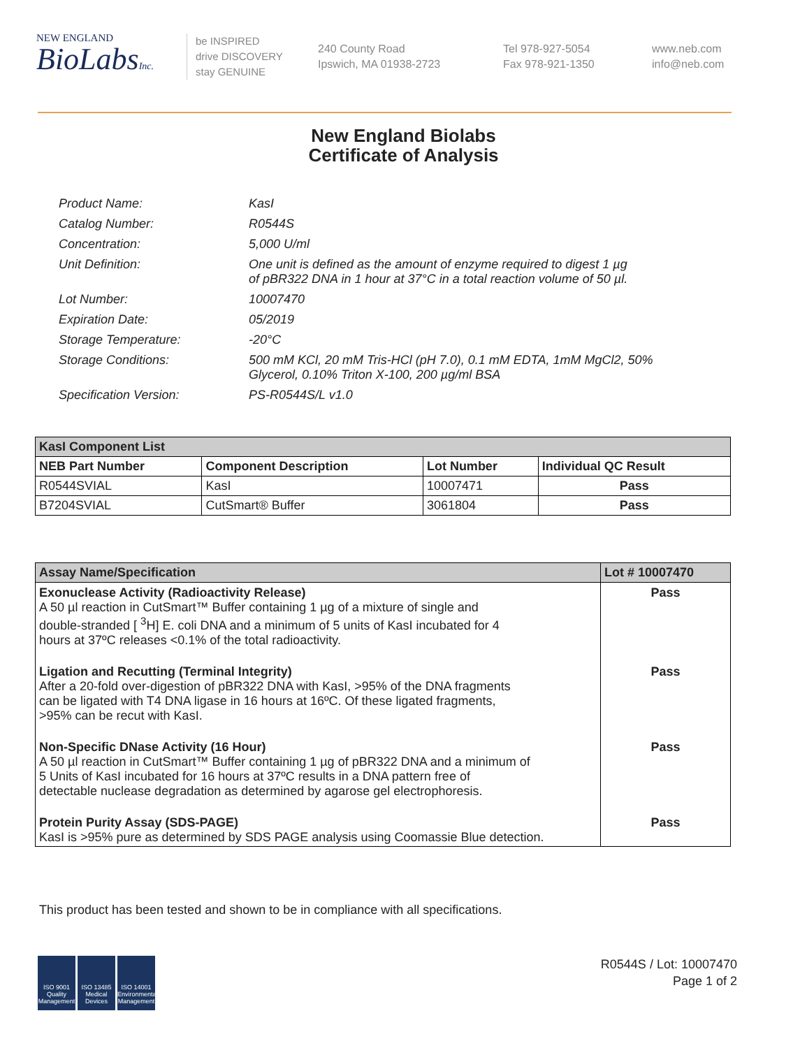NEW ENGLAND
BioLabsInc.
be INSPIRED
drive DISCOVERY
stay GENUINE
240 County Road
Ipswich, MA 01938-2723
Tel 978-927-5054
Fax 978-921-1350
www.neb.com
info@neb.com
New England Biolabs
Certificate of Analysis
| Product Name: | KasI |
| Catalog Number: | R0544S |
| Concentration: | 5,000 U/ml |
| Unit Definition: | One unit is defined as the amount of enzyme required to digest 1 µg of pBR322 DNA in 1 hour at 37°C in a total reaction volume of 50 µl. |
| Lot Number: | 10007470 |
| Expiration Date: | 05/2019 |
| Storage Temperature: | -20°C |
| Storage Conditions: | 500 mM KCl, 20 mM Tris-HCl (pH 7.0), 0.1 mM EDTA, 1mM MgCl2, 50% Glycerol, 0.10% Triton X-100, 200 µg/ml BSA |
| Specification Version: | PS-R0544S/L v1.0 |
| KasI Component List | | | |
| --- | --- | --- | --- |
| NEB Part Number | Component Description | Lot Number | Individual QC Result |
| R0544SVIAL | KasI | 10007471 | Pass |
| B7204SVIAL | CutSmart® Buffer | 3061804 | Pass |
| Assay Name/Specification | Lot # 10007470 |
| --- | --- |
| Exonuclease Activity (Radioactivity Release) A 50 µl reaction in CutSmart™ Buffer containing 1 µg of a mixture of single and double-stranded [ <sup>3</sup>H] E. coli DNA and a minimum of 5 units of KasI incubated for 4 hours at 37ºC releases <0.1% of the total radioactivity. | Pass |
| Ligation and Recutting (Terminal Integrity) After a 20-fold over-digestion of pBR322 DNA with KasI, >95% of the DNA fragments can be ligated with T4 DNA ligase in 16 hours at 16ºC. Of these ligated fragments, >95% can be recut with KasI. | Pass |
| Non-Specific DNase Activity (16 Hour) A 50 µl reaction in CutSmart™ Buffer containing 1 µg of pBR322 DNA and a minimum of 5 Units of KasI incubated for 16 hours at 37ºC results in a DNA pattern free of detectable nuclease degradation as determined by agarose gel electrophoresis. | Pass |
| Protein Purity Assay (SDS-PAGE) KasI is >95% pure as determined by SDS PAGE analysis using Coomassie Blue detection. | Pass |
This product has been tested and shown to be in compliance with all specifications.
ISO 9001 Quality Management
ISO 13485 Medical Devices
ISO 14001 Environmental Management
R0544S / Lot: 10007470
Page 1 of 2